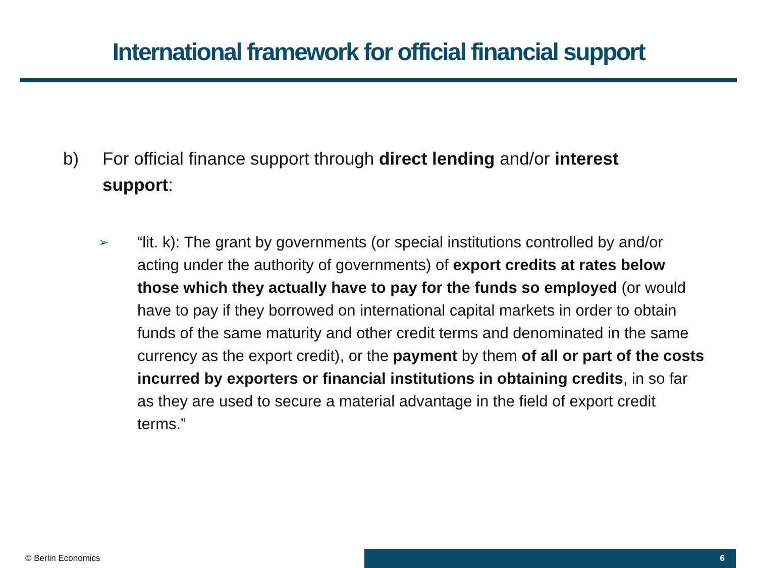International framework for official financial support
b) For official finance support through direct lending and/or interest support:
➢
“lit. k): The grant by governments (or special institutions controlled by and/or acting under the authority of governments) of export credits at rates below those which they actually have to pay for the funds so employed (or would have to pay if they borrowed on international capital markets in order to obtain funds of the same maturity and other credit terms and denominated in the same currency as the export credit), or the payment by them of all or part of the costs incurred by exporters or financial institutions in obtaining credits, in so far as they are used to secure a material advantage in the field of export credit terms.”
© Berlin Economics
6